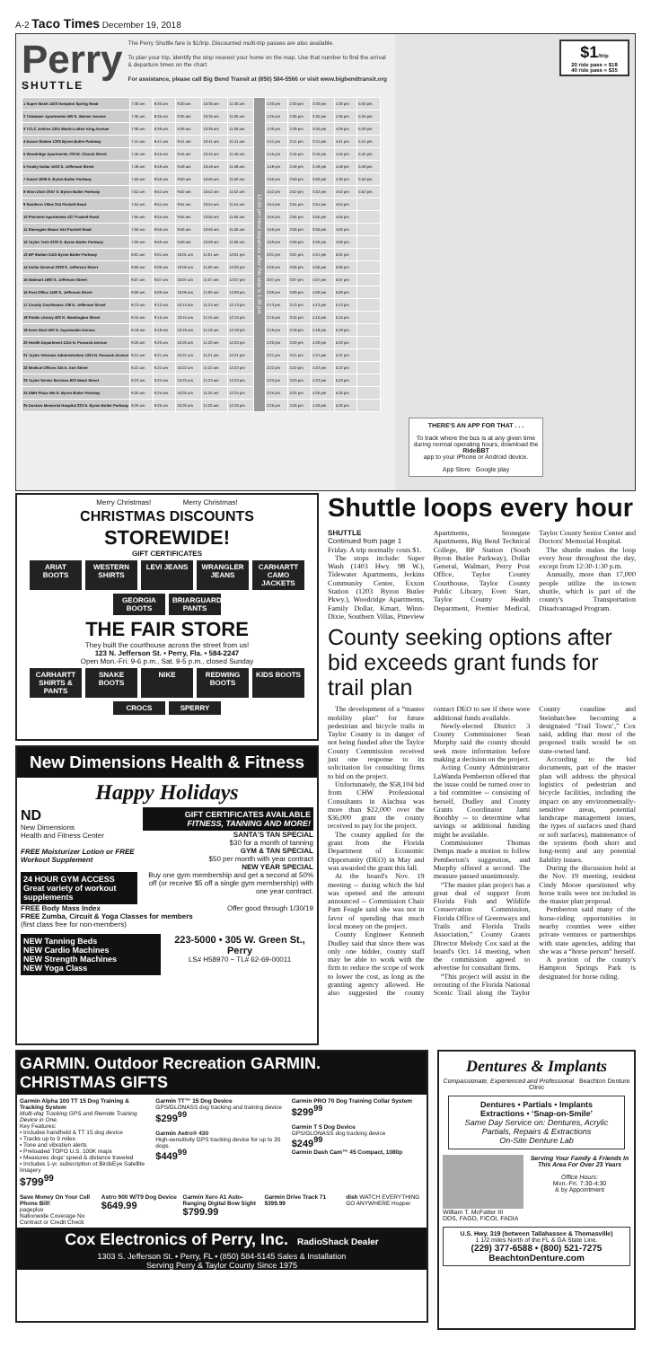A-2 Taco Times December 19, 2018
Perry
SHUTTLE
The Perry Shuttle fare is $1/trip. Discounted multi-trip passes are also available.
To plan your trip, identify the stop nearest your home on the map. Use that number to find the arrival & departure times on the chart.
For assistance, please call Big Bend Transit at (850) 584-5566 or visit www.bigbendtransit.org
| 1 Super Wash 1403 Hampton Spring Road | 7:30 am | 8:30 am | 9:30 am | 10:30 am | 11:30 am | 12:30 pm Next departure after this stop is 1:30 pm. | 1:30 pm | 2:30 pm | 3:30 pm | 4:30 pm | 5:30 pm |
| 2 Tidewater Apartments 500 S. Warner Avenue | 7:35 am | 8:35 am | 9:35 am | 10:35 am | 11:35 am | | 1:35 pm | 2:35 pm | 3:35 pm | 4:35 pm | 5:35 pm |
| 3 TCLC Jerkins 1201 Martin Luther King Avenue | 7:39 am | 8:39 am | 9:39 am | 10:39 am | 11:39 am | | 1:39 pm | 2:39 pm | 3:30 pm | 4:39 pm | 5:39 pm |
| 4 Exxon Station 1203 Byron Butler Parkway | 7:41 am | 8:41 am | 9:41 am | 10:41 am | 11:41 am | | 1:41 pm | 2:41 pm | 3:41 pm | 4:41 pm | 5:41 pm |
| 5 Woodridge Apartments 709 W. Church Street | 7:45 am | 8:45 am | 9:45 am | 10:45 am | 11:45 am | | 1:45 pm | 2:45 pm | 3:45 pm | 4:45 pm | 5:45 pm |
| 6 Family Dollar 1503 S. Jefferson Street | 7:48 am | 8:48 am | 9:48 am | 10:48 am | 11:48 am | | 1:48 pm | 2:48 pm | 3:48 pm | 4:48 pm | 5:48 pm |
| 7 Kmart 1809 S. Byron Butler Parkway | 7:50 am | 8:50 am | 9:50 am | 10:50 am | 11:50 am | | 1:50 pm | 2:50 pm | 3:50 pm | 4:30 pm | 5:50 pm |
| 8 Winn Dixie 2057 S. Byron Butler Parkway | 7:52 am | 8:52 am | 9:52 am | 10:52 am | 11:52 am | | 1:52 pm | 2:52 pm | 3:52 pm | 4:52 pm | 5:52 pm |
| 9 Southern Villas 315 Puckett Road | 7:54 am | 8:54 am | 9:54 am | 10:54 am | 11:54 am | | 1:54 pm | 2:54 pm | 3:54 pm | 4:54 pm | |
| 10 Pineview Apartments 427 Puckett Road | 7:55 am | 8:55 am | 9:55 am | 10:55 am | 11:55 am | | 1:55 pm | 2:55 pm | 3:55 pm | 4:55 pm | |
| 11 Stonegate Manor 544 Puckett Road | 7:56 am | 8:56 am | 9:56 am | 10:56 am | 11:56 am | | 1:56 pm | 2:56 pm | 3:56 pm | 4:56 pm | |
| 12 Taylor Tech 3233 S. Byron Butler Parkway | 7:59 am | 8:59 am | 9:59 am | 10:59 am | 11:59 am | | 1:59 pm | 2:59 pm | 3:59 pm | 4:59 pm | |
| 13 BP Station 2410 Byron Butler Parkway | 8:01 am | 9:01 am | 10:01 am | 11:01 am | 12:01 pm | | 2:01 pm | 3:01 pm | 4:01 pm | 5:01 pm | |
| 14 Dollar General 2028 S. Jefferson Street | 8:06 am | 9:06 am | 10:06 am | 11:06 am | 12:06 pm | | 2:06 pm | 3:06 pm | 4:06 pm | 5:06 pm | |
| 15 Walmart 1900 S. Jefferson Street | 8:07 am | 9:07 am | 10:07 am | 11:07 am | 12:07 pm | | 2:07 pm | 3:07 pm | 4:07 pm | 5:07 pm | |
| 16 Post Office 1600 S. Jefferson Street | 8:09 am | 9:09 am | 10:09 am | 11:09 am | 12:09 pm | | 2:09 pm | 3:09 pm | 4:09 pm | 5:09 pm | |
| 17 County Courthouse 108 N. Jefferson Street | 8:13 am | 9:13 am | 10:13 am | 11:13 am | 12:13 pm | | 2:13 pm | 3:13 pm | 4:13 pm | 5:13 pm | |
| 18 Public Library 403 N. Washington Street | 8:15 am | 9:15 am | 10:15 am | 11:15 am | 12:15 pm | | 2:15 pm | 3:15 pm | 4:15 pm | 5:15 pm | |
| 19 Even Start 500 N. Aquamaldo Avenue | 8:18 am | 9:18 am | 10:18 am | 11:18 am | 12:18 pm | | 2:18 pm | 3:18 pm | 4:18 pm | 5:18 pm | |
| 20 Health Department 1215 N. Peacock Avenue | 8:20 am | 9:20 am | 10:20 am | 11:20 am | 12:20 pm | | 2:20 pm | 3:20 pm | 4:20 pm | 5:20 pm | |
| 21 Taylor Veterans Administration 1224 N. Peacock Avenue | 8:21 am | 9:21 am | 10:21 am | 11:21 am | 12:21 pm | | 2:21 pm | 3:21 pm | 4:21 pm | 5:21 pm | |
| 22 Medical Offices 315 E. Ash Street | 8:22 am | 9:22 am | 10:22 am | 11:22 am | 12:22 pm | | 2:22 pm | 3:22 pm | 4:22 pm | 5:22 pm | |
| 23 Taylor Senior Services 800 Wash Street | 8:23 am | 9:23 am | 10:23 am | 11:23 am | 12:23 pm | | 2:23 pm | 3:23 pm | 4:23 pm | 5:23 pm | |
| 24 DMH Plaza 555 N. Byron Butler Parkway | 8:25 am | 9:25 am | 10:25 am | 11:25 am | 12:25 pm | | 2:25 pm | 3:25 pm | 4:25 pm | 5:25 pm | |
| 25 Doctors Memorial Hospital 333 N. Byron Butler Parkway | 8:26 am | 9:26 am | 10:26 am | 11:26 am | 12:26 pm | | 2:26 pm | 3:26 pm | 4:26 pm | 5:26 pm | |
$1/trip
20 ride pass = $18
40 ride pass = $35
THERE'S AN APP FOR THAT . . .
To track where the bus is at any given time during normal operating hours, download the
RideBBT
app to your iPhone or Android device.
App Store Google play
Merry Christmas! Merry Christmas!
CHRISTMAS DISCOUNTS
STOREWIDE!
GIFT CERTIFICATES
ARIAT BOOTS WESTERN SHIRTS LEVI JEANS WRANGLER JEANS CARHARTT CAMO JACKETS GEORGIA BOOTS BRIARGUARD PANTS
THE FAIR STORE
They built the courthouse across the street from us!
123 N. Jefferson St. • Perry, Fla. • 584-2247
Open Mon.-Fri. 9-6 p.m., Sat. 9-5 p.m., closed Sunday
CARHARTT SHIRTS & PANTS SNAKE BOOTS NIKE REDWING BOOTS KIDS BOOTS CROCS SPERRY
New Dimensions Health & Fitness
Happy Holidays
ND
New Dimensions
Health and Fitness Center
FREE Moisturizer Lotion or FREE Workout Supplement
24 HOUR GYM ACCESS
Great variety of workout supplements
GIFT CERTIFICATES AVAILABLE
FITNESS, TANNING AND MORE!
SANTA'S TAN SPECIAL
$30 for a month of tanning
GYM & TAN SPECIAL
$50 per month with year contract
NEW YEAR SPECIAL
Buy one gym membership and get a second at 50% off (or receive $5 off a single gym membership) with one year contract.
FREE Body Mass Index
FREE Zumba, Circuit & Yoga Classes for members
(first class free for non-members)
Offer good through 1/30/19
NEW Tanning Beds
NEW Cardio Machines
NEW Strength Machines
NEW Yoga Class
223-5000 • 305 W. Green St., Perry
LS# H58970 ~ TL# 62-69-00011
Shuttle loops every hour
SHUTTLE
Continued from page 1
Friday. A trip normally costs $1.
The stops include: Super Wash (1403 Hwy. 98 W.), Tidewater Apartments, Jerkins Community Center, Exxon Station (1203 Byron Butler Pkwy.), Woodridge Apartments, Family Dollar, Kmart, Winn-Dixie, Southern Villas, Pineview Apartments, Stonegate Apartments, Big Bend Technical College, BP Station (South Byron Butler Parkway), Dollar General, Walmart, Perry Post Office, Taylor County Courthouse, Taylor County Public Library, Even Start, Taylor County Health Department, Premier Medical, Taylor County Senior Center and Doctors' Memorial Hospital.
The shuttle makes the loop every hour throughout the day, except from 12:30-1:30 p.m.
Annually, more than 17,000 people utilize the in-town shuttle, which is part of the county's Transportation Disadvantaged Program.
County seeking options after bid exceeds grant funds for trail plan
The development of a “master mobility plan” for future pedestrian and bicycle trails in Taylor County is in danger of not being funded after the Taylor County Commission received just one response to its solicitation for consulting firms to bid on the project.
Unfortunately, the $58,104 bid from CHW Professional Consultants in Alachua was more than $22,000 over the $36,000 grant the county received to pay for the project.
The county applied for the grant from the Florida Department of Economic Opportunity (DEO) in May and was awarded the grant this fall.
At the board's Nov. 19 meeting -- during which the bid was opened and the amount announced -- Commission Chair Pam Feagle said she was not in favor of spending that much local money on the project.
County Engineer Kenneth Dudley said that since there was only one bidder, county staff may be able to work with the firm to reduce the scope of work to lower the cost, as long as the granting agency allowed. He also suggested the county contact DEO to see if there were additional funds available.
Newly-elected District 3 County Commissioner Sean Murphy said the county should seek more information before making a decision on the project.
Acting County Administrator LaWanda Pemberton offered that the issue could be turned over to a bid committee -- consisting of herself, Dudley and County Grants Coordinator Jami Boothby -- to determine what savings or additional funding might be available.
Commissioner Thomas Demps made a motion to follow Pemberton's suggestion, and Murphy offered a second. The measure passed unanimously.
“The master plan project has a great deal of support from Florida Fish and Wildlife Conservation Commission, Florida Office of Greenways and Trails and Florida Trails Association,” County Grants Director Melody Cox said at the board's Oct. 14 meeting, when the commission agreed to advertise for consultant firms.
“This project will assist in the rerouting of the Florida National Scenic Trail along the Taylor County coastline and Steinhatchee becoming a designated ‘Trail Town’,” Cox said, adding that most of the proposed trails would be on state-owned land.
According to the bid documents, part of the master plan will address the physical logistics of pedestrian and bicycle facilities, including the impact on any environmentally-sensitive areas, potential landscape management issues, the types of surfaces used (hard or soft surfaces), maintenance of the systems (both short and long-term) and any potential liability issues.
During the discussion held at the Nov. 19 meeting, resident Cindy Moore questioned why horse trails were not included in the master plan proposal.
Pemberton said many of the horse-riding opportunities in nearby counties were either private ventures or partnerships with state agencies, adding that she was a “horse person” herself.
A portion of the county's Hampton Springs Park is designated for horse riding.
GARMIN. Outdoor Recreation GARMIN.
CHRISTMAS GIFTS
Garmin Alpha 100 TT 15 Dog Training & Tracking System
Multi-dog Tracking GPS and Remote Training Device in One.
Key Features:
• Includes handheld & TT 15 dog device
• Tracks up to 9 miles
• Tone and vibration alerts
• Preloaded TOPO U.S. 100K maps
• Measures dogs' speed & distance traveled
• Includes 1-yr. subscription ot BirdsEye Satellite Imagery
$799<sup>99</sup>
Garmin TT™ 15 Dog Device
GPS/GLONASS dog tracking and training device
$299<sup>99</sup>
Garmin Astro® 430
High-sensitivity GPS tracking device for up to 20 dogs.
$449<sup>99</sup>
Garmin PRO 70 Dog Training Collar System
$299<sup>99</sup>
Garmin T 5 Dog Device
GPS/GLONASS dog tracking device
$249<sup>99</sup>
Garmin Dash Cam™ 45 Compact, 1080p
Save Money On Your Cell Phone Bill!
pageplus
Nationwide Coverage No Contract or Credit Check
Astro 900 W/T9 Dog Device
$649.99
Garmin Xero A1 Auto-Ranging Digital Bow Sight
$799.99
Garmin Drive Track 71
$399.99
dish WATCH EVERYTHING GO ANYWHERE Hopper
Cox Electronics of Perry, Inc. RadioShack Dealer
1303 S. Jefferson St. • Perry, FL • (850) 584-5145 Sales & Installation
Serving Perry & Taylor County Since 1975
Dentures & Implants
Compassionate, Experienced and Professional Beachton Denture Clinic
Dentures • Partials • Implants
Extractions • ‘Snap-on-Smile’
Same Day Service on: Dentures, Acrylic Partials, Repairs & Extractions
On-Site Denture Lab
William T. McFatter III
DDS, FAGD, FICOI, FADIA
Serving Your Family & Friends In This Area For Over 23 Years
Office Hours:
Mon.-Fri. 7:30-4:30
& by Appointment
U.S. Hwy. 319 (between Tallahassee & Thomasville)
1 1/2 miles North of the FL & GA State Line.
(229) 377-6588 • (800) 521-7275
BeachtonDenture.com